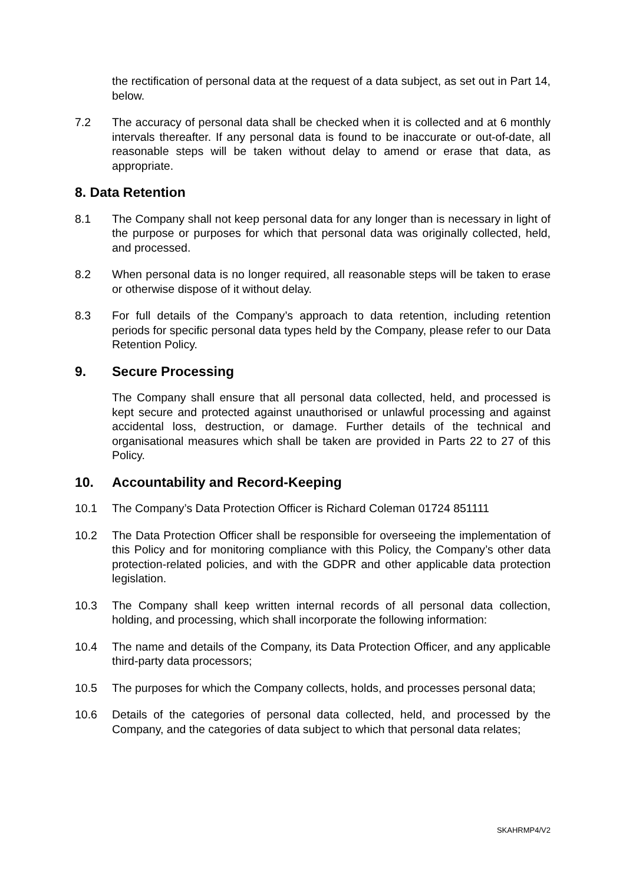the rectification of personal data at the request of a data subject, as set out in Part 14, below.
7.2 The accuracy of personal data shall be checked when it is collected and at 6 monthly intervals thereafter. If any personal data is found to be inaccurate or out-of-date, all reasonable steps will be taken without delay to amend or erase that data, as appropriate.
8. Data Retention
8.1 The Company shall not keep personal data for any longer than is necessary in light of the purpose or purposes for which that personal data was originally collected, held, and processed.
8.2 When personal data is no longer required, all reasonable steps will be taken to erase or otherwise dispose of it without delay.
8.3 For full details of the Company’s approach to data retention, including retention periods for specific personal data types held by the Company, please refer to our Data Retention Policy.
9. Secure Processing
The Company shall ensure that all personal data collected, held, and processed is kept secure and protected against unauthorised or unlawful processing and against accidental loss, destruction, or damage. Further details of the technical and organisational measures which shall be taken are provided in Parts 22 to 27 of this Policy.
10. Accountability and Record-Keeping
10.1 The Company’s Data Protection Officer is Richard Coleman 01724 851111
10.2 The Data Protection Officer shall be responsible for overseeing the implementation of this Policy and for monitoring compliance with this Policy, the Company’s other data protection-related policies, and with the GDPR and other applicable data protection legislation.
10.3 The Company shall keep written internal records of all personal data collection, holding, and processing, which shall incorporate the following information:
10.4 The name and details of the Company, its Data Protection Officer, and any applicable third-party data processors;
10.5 The purposes for which the Company collects, holds, and processes personal data;
10.6 Details of the categories of personal data collected, held, and processed by the Company, and the categories of data subject to which that personal data relates;
SKAHRMP4/V2